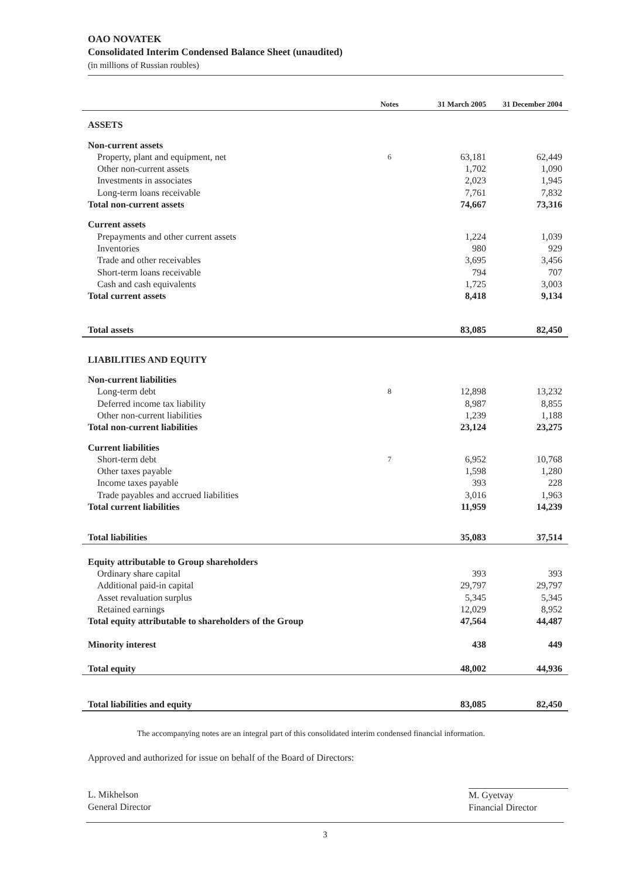OAO NOVATEK
Consolidated Interim Condensed Balance Sheet (unaudited)
(in millions of Russian roubles)
| | Notes | 31 March 2005 | 31 December 2004 |
| --- | --- | --- | --- |
| ASSETS | | | |
| Non-current assets | | | |
| Property, plant and equipment, net | 6 | 63,181 | 62,449 |
| Other non-current assets | | 1,702 | 1,090 |
| Investments in associates | | 2,023 | 1,945 |
| Long-term loans receivable | | 7,761 | 7,832 |
| Total non-current assets | | 74,667 | 73,316 |
| Current assets | | | |
| Prepayments and other current assets | | 1,224 | 1,039 |
| Inventories | | 980 | 929 |
| Trade and other receivables | | 3,695 | 3,456 |
| Short-term loans receivable | | 794 | 707 |
| Cash and cash equivalents | | 1,725 | 3,003 |
| Total current assets | | 8,418 | 9,134 |
| Total assets | | 83,085 | 82,450 |
| LIABILITIES AND EQUITY | | | |
| Non-current liabilities | | | |
| Long-term debt | 8 | 12,898 | 13,232 |
| Deferred income tax liability | | 8,987 | 8,855 |
| Other non-current liabilities | | 1,239 | 1,188 |
| Total non-current liabilities | | 23,124 | 23,275 |
| Current liabilities | | | |
| Short-term debt | 7 | 6,952 | 10,768 |
| Other taxes payable | | 1,598 | 1,280 |
| Income taxes payable | | 393 | 228 |
| Trade payables and accrued liabilities | | 3,016 | 1,963 |
| Total current liabilities | | 11,959 | 14,239 |
| Total liabilities | | 35,083 | 37,514 |
| Equity attributable to Group shareholders | | | |
| Ordinary share capital | | 393 | 393 |
| Additional paid-in capital | | 29,797 | 29,797 |
| Asset revaluation surplus | | 5,345 | 5,345 |
| Retained earnings | | 12,029 | 8,952 |
| Total equity attributable to shareholders of the Group | | 47,564 | 44,487 |
| Minority interest | | 438 | 449 |
| Total equity | | 48,002 | 44,936 |
| Total liabilities and equity | | 83,085 | 82,450 |
The accompanying notes are an integral part of this consolidated interim condensed financial information.
Approved and authorized for issue on behalf of the Board of Directors:
L. Mikhelson
General Director
M. Gyetvay
Financial Director
3